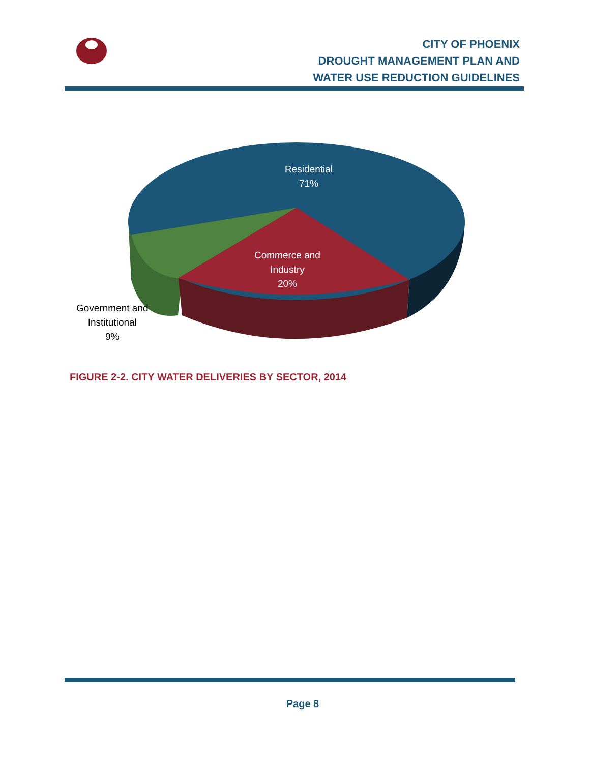CITY OF PHOENIX
DROUGHT MANAGEMENT PLAN AND
WATER USE REDUCTION GUIDELINES
Residential
71%
Commerce and
Industry
20%
Government and
Institutional
9%
FIGURE 2-2. CITY WATER DELIVERIES BY SECTOR, 2014
Page 8